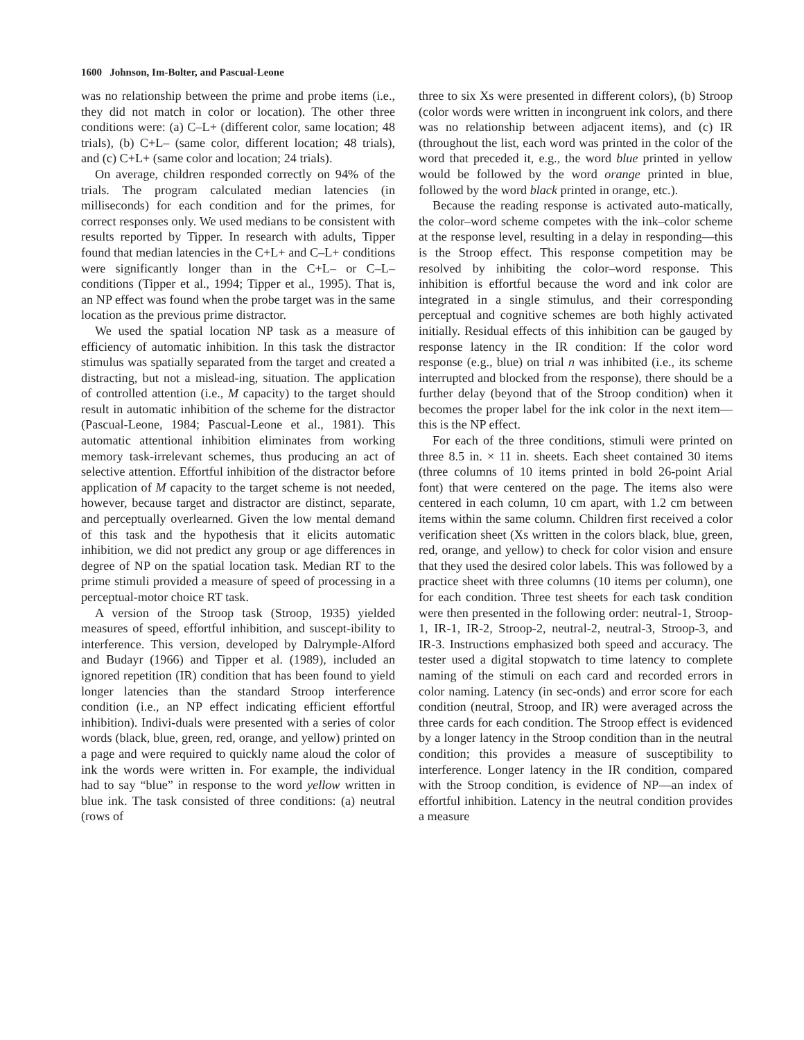1600 Johnson, Im-Bolter, and Pascual-Leone
was no relationship between the prime and probe items (i.e., they did not match in color or location). The other three conditions were: (a) C–L+ (different color, same location; 48 trials), (b) C+L– (same color, different location; 48 trials), and (c) C+L+ (same color and location; 24 trials).
On average, children responded correctly on 94% of the trials. The program calculated median latencies (in milliseconds) for each condition and for the primes, for correct responses only. We used medians to be consistent with results reported by Tipper. In research with adults, Tipper found that median latencies in the C+L+ and C–L+ conditions were significantly longer than in the C+L– or C–L– conditions (Tipper et al., 1994; Tipper et al., 1995). That is, an NP effect was found when the probe target was in the same location as the previous prime distractor.
We used the spatial location NP task as a measure of efficiency of automatic inhibition. In this task the distractor stimulus was spatially separated from the target and created a distracting, but not a mislead-ing, situation. The application of controlled attention (i.e., M capacity) to the target should result in automatic inhibition of the scheme for the distractor (Pascual-Leone, 1984; Pascual-Leone et al., 1981). This automatic attentional inhibition eliminates from working memory task-irrelevant schemes, thus producing an act of selective attention. Effortful inhibition of the distractor before application of M capacity to the target scheme is not needed, however, because target and distractor are distinct, separate, and perceptually overlearned. Given the low mental demand of this task and the hypothesis that it elicits automatic inhibition, we did not predict any group or age differences in degree of NP on the spatial location task. Median RT to the prime stimuli provided a measure of speed of processing in a perceptual-motor choice RT task.
A version of the Stroop task (Stroop, 1935) yielded measures of speed, effortful inhibition, and suscept-ibility to interference. This version, developed by Dalrymple-Alford and Budayr (1966) and Tipper et al. (1989), included an ignored repetition (IR) condition that has been found to yield longer latencies than the standard Stroop interference condition (i.e., an NP effect indicating efficient effortful inhibition). Indivi-duals were presented with a series of color words (black, blue, green, red, orange, and yellow) printed on a page and were required to quickly name aloud the color of ink the words were written in. For example, the individual had to say “blue” in response to the word yellow written in blue ink. The task consisted of three conditions: (a) neutral (rows of
three to six Xs were presented in different colors), (b) Stroop (color words were written in incongruent ink colors, and there was no relationship between adjacent items), and (c) IR (throughout the list, each word was printed in the color of the word that preceded it, e.g., the word blue printed in yellow would be followed by the word orange printed in blue, followed by the word black printed in orange, etc.).
Because the reading response is activated auto-matically, the color–word scheme competes with the ink–color scheme at the response level, resulting in a delay in responding—this is the Stroop effect. This response competition may be resolved by inhibiting the color–word response. This inhibition is effortful because the word and ink color are integrated in a single stimulus, and their corresponding perceptual and cognitive schemes are both highly activated initially. Residual effects of this inhibition can be gauged by response latency in the IR condition: If the color word response (e.g., blue) on trial n was inhibited (i.e., its scheme interrupted and blocked from the response), there should be a further delay (beyond that of the Stroop condition) when it becomes the proper label for the ink color in the next item—this is the NP effect.
For each of the three conditions, stimuli were printed on three 8.5 in. × 11 in. sheets. Each sheet contained 30 items (three columns of 10 items printed in bold 26-point Arial font) that were centered on the page. The items also were centered in each column, 10 cm apart, with 1.2 cm between items within the same column. Children first received a color verification sheet (Xs written in the colors black, blue, green, red, orange, and yellow) to check for color vision and ensure that they used the desired color labels. This was followed by a practice sheet with three columns (10 items per column), one for each condition. Three test sheets for each task condition were then presented in the following order: neutral-1, Stroop-1, IR-1, IR-2, Stroop-2, neutral-2, neutral-3, Stroop-3, and IR-3. Instructions emphasized both speed and accuracy. The tester used a digital stopwatch to time latency to complete naming of the stimuli on each card and recorded errors in color naming. Latency (in sec-onds) and error score for each condition (neutral, Stroop, and IR) were averaged across the three cards for each condition. The Stroop effect is evidenced by a longer latency in the Stroop condition than in the neutral condition; this provides a measure of susceptibility to interference. Longer latency in the IR condition, compared with the Stroop condition, is evidence of NP—an index of effortful inhibition. Latency in the neutral condition provides a measure